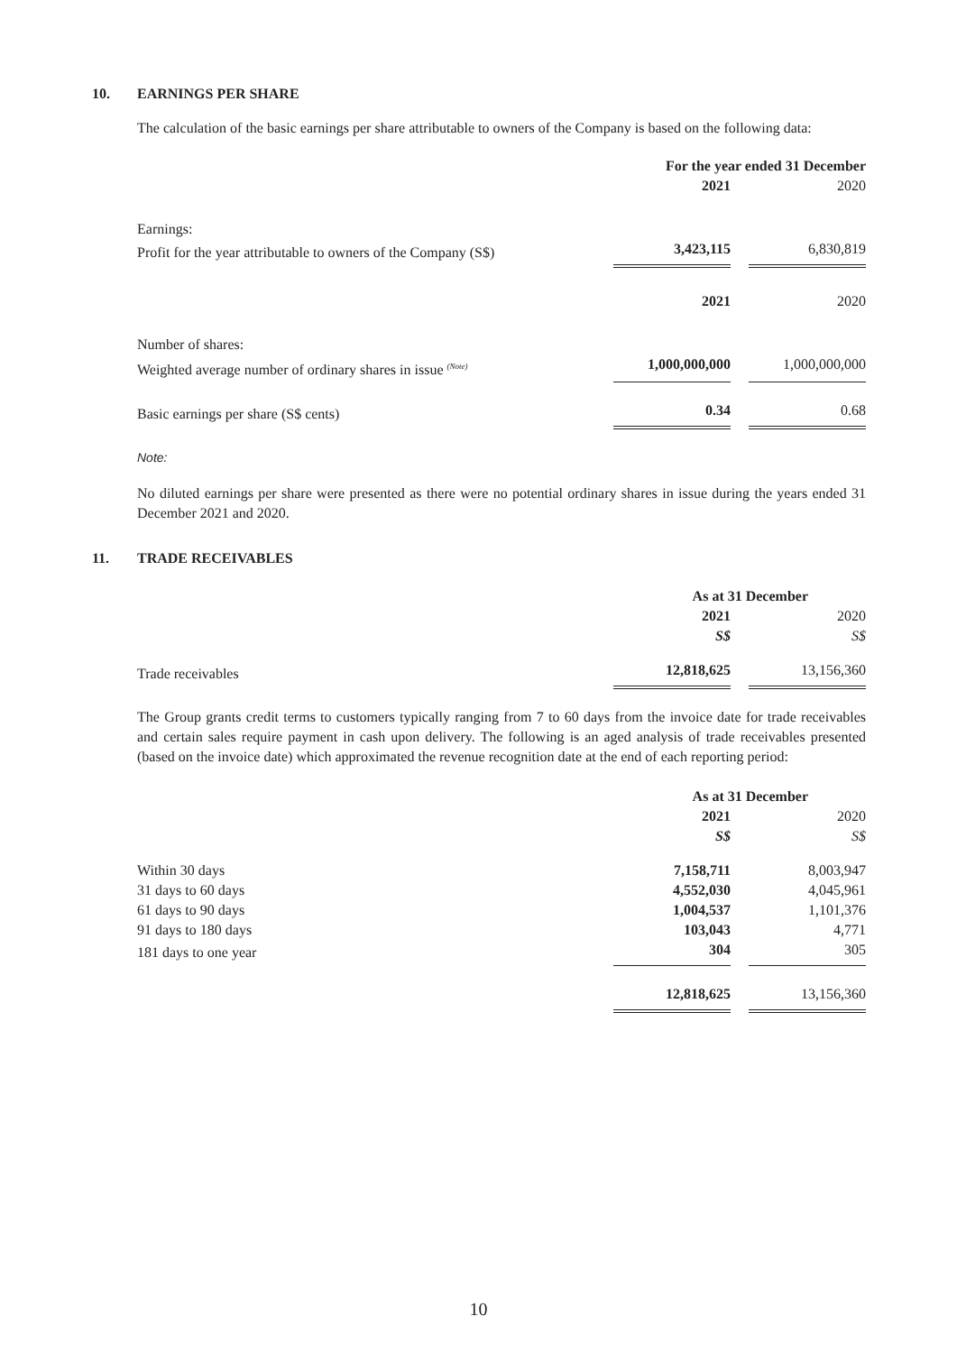10. EARNINGS PER SHARE
The calculation of the basic earnings per share attributable to owners of the Company is based on the following data:
| | For the year ended 31 December | | |
| | 2021 | | 2020 |
| Earnings: | | | |
| Profit for the year attributable to owners of the Company (S$) | 3,423,115 | | 6,830,819 |
| | 2021 | | 2020 |
| Number of shares: | | | |
| Weighted average number of ordinary shares in issue <sup>(Note)</sup> | 1,000,000,000 | | 1,000,000,000 |
| Basic earnings per share (S$ cents) | 0.34 | | 0.68 |
Note:
No diluted earnings per share were presented as there were no potential ordinary shares in issue during the years ended 31 December 2021 and 2020.
11. TRADE RECEIVABLES
| | As at 31 December | | |
| | 2021 | | 2020 |
| | S$ | | S$ |
| Trade receivables | 12,818,625 | | 13,156,360 |
The Group grants credit terms to customers typically ranging from 7 to 60 days from the invoice date for trade receivables and certain sales require payment in cash upon delivery. The following is an aged analysis of trade receivables presented (based on the invoice date) which approximated the revenue recognition date at the end of each reporting period:
| | As at 31 December | | |
| | 2021 | | 2020 |
| | S$ | | S$ |
| Within 30 days | 7,158,711 | | 8,003,947 |
| 31 days to 60 days | 4,552,030 | | 4,045,961 |
| 61 days to 90 days | 1,004,537 | | 1,101,376 |
| 91 days to 180 days | 103,043 | | 4,771 |
| 181 days to one year | 304 | | 305 |
| | 12,818,625 | | 13,156,360 |
10